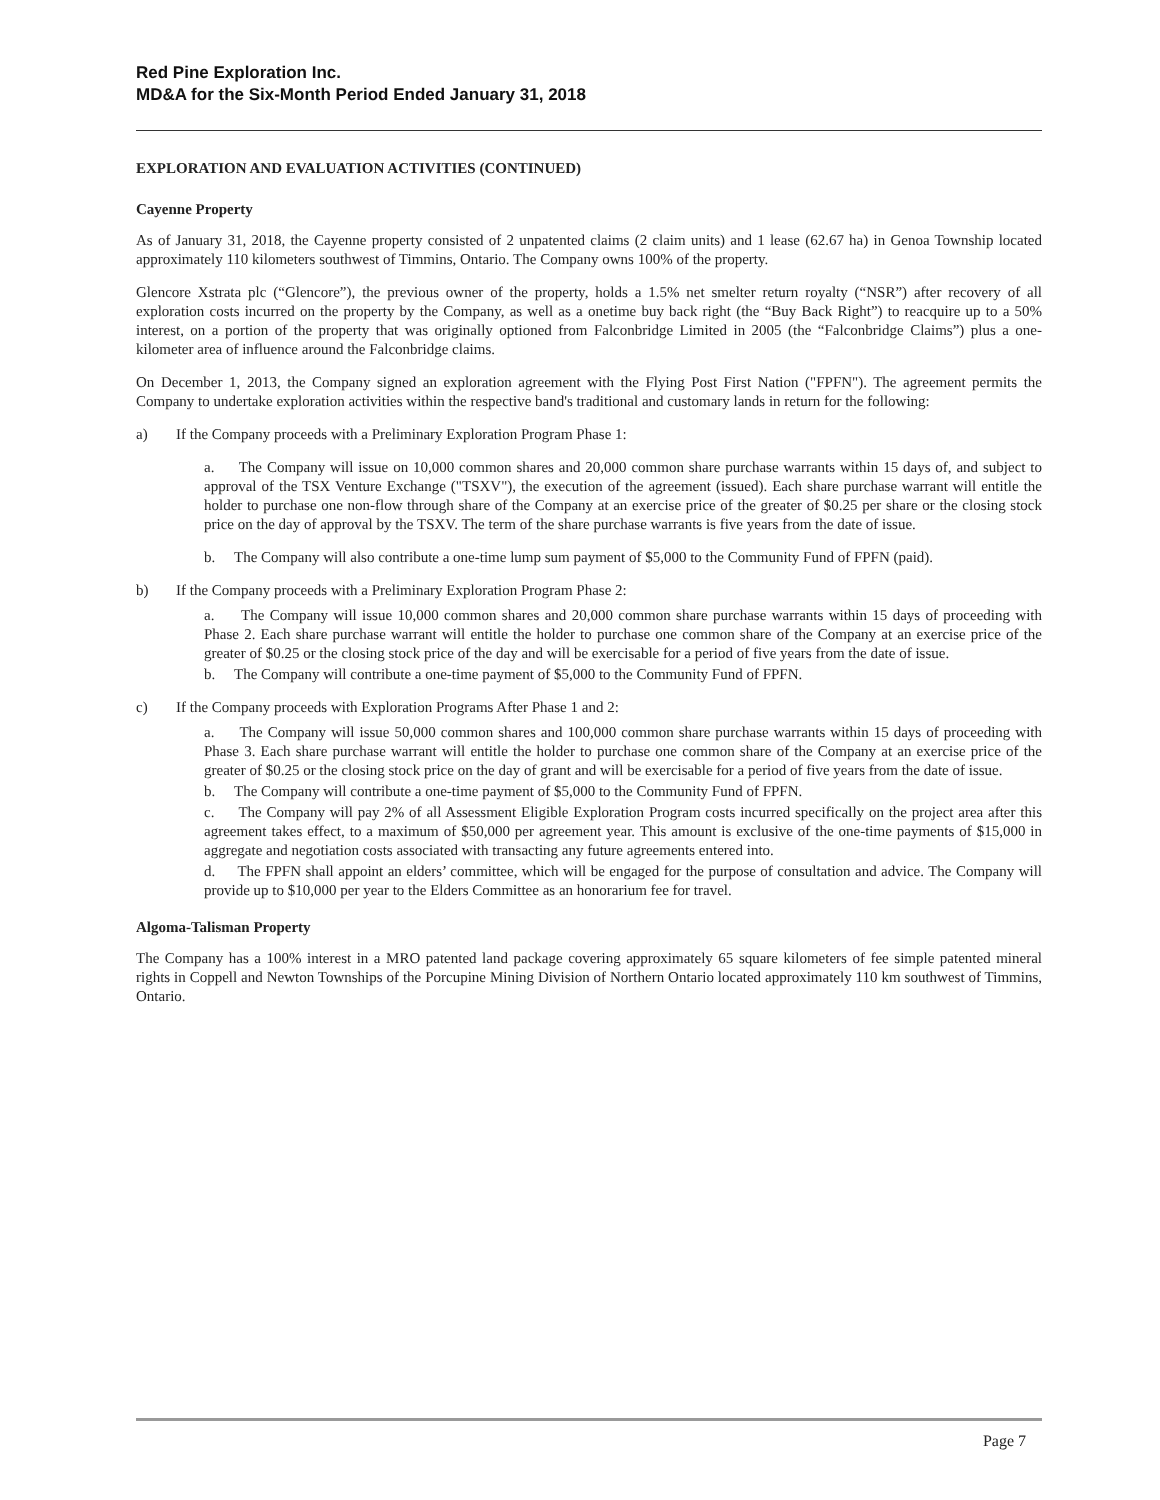Red Pine Exploration Inc.
MD&A for the Six-Month Period Ended January 31, 2018
EXPLORATION AND EVALUATION ACTIVITIES (CONTINUED)
Cayenne Property
As of January 31, 2018, the Cayenne property consisted of 2 unpatented claims (2 claim units) and 1 lease (62.67 ha) in Genoa Township located approximately 110 kilometers southwest of Timmins, Ontario. The Company owns 100% of the property.
Glencore Xstrata plc (“Glencore”), the previous owner of the property, holds a 1.5% net smelter return royalty (“NSR”) after recovery of all exploration costs incurred on the property by the Company, as well as a onetime buy back right (the “Buy Back Right”) to reacquire up to a 50% interest, on a portion of the property that was originally optioned from Falconbridge Limited in 2005 (the “Falconbridge Claims”) plus a one-kilometer area of influence around the Falconbridge claims.
On December 1, 2013, the Company signed an exploration agreement with the Flying Post First Nation ("FPFN"). The agreement permits the Company to undertake exploration activities within the respective band's traditional and customary lands in return for the following:
a) If the Company proceeds with a Preliminary Exploration Program Phase 1:
a. The Company will issue on 10,000 common shares and 20,000 common share purchase warrants within 15 days of, and subject to approval of the TSX Venture Exchange ("TSXV"), the execution of the agreement (issued). Each share purchase warrant will entitle the holder to purchase one non-flow through share of the Company at an exercise price of the greater of $0.25 per share or the closing stock price on the day of approval by the TSXV. The term of the share purchase warrants is five years from the date of issue.
b. The Company will also contribute a one-time lump sum payment of $5,000 to the Community Fund of FPFN (paid).
b) If the Company proceeds with a Preliminary Exploration Program Phase 2:
a. The Company will issue 10,000 common shares and 20,000 common share purchase warrants within 15 days of proceeding with Phase 2. Each share purchase warrant will entitle the holder to purchase one common share of the Company at an exercise price of the greater of $0.25 or the closing stock price of the day and will be exercisable for a period of five years from the date of issue.
b. The Company will contribute a one-time payment of $5,000 to the Community Fund of FPFN.
c) If the Company proceeds with Exploration Programs After Phase 1 and 2:
a. The Company will issue 50,000 common shares and 100,000 common share purchase warrants within 15 days of proceeding with Phase 3. Each share purchase warrant will entitle the holder to purchase one common share of the Company at an exercise price of the greater of $0.25 or the closing stock price on the day of grant and will be exercisable for a period of five years from the date of issue.
b. The Company will contribute a one-time payment of $5,000 to the Community Fund of FPFN.
c. The Company will pay 2% of all Assessment Eligible Exploration Program costs incurred specifically on the project area after this agreement takes effect, to a maximum of $50,000 per agreement year. This amount is exclusive of the one-time payments of $15,000 in aggregate and negotiation costs associated with transacting any future agreements entered into.
d. The FPFN shall appoint an elders’ committee, which will be engaged for the purpose of consultation and advice. The Company will provide up to $10,000 per year to the Elders Committee as an honorarium fee for travel.
Algoma-Talisman Property
The Company has a 100% interest in a MRO patented land package covering approximately 65 square kilometers of fee simple patented mineral rights in Coppell and Newton Townships of the Porcupine Mining Division of Northern Ontario located approximately 110 km southwest of Timmins, Ontario.
Page 7